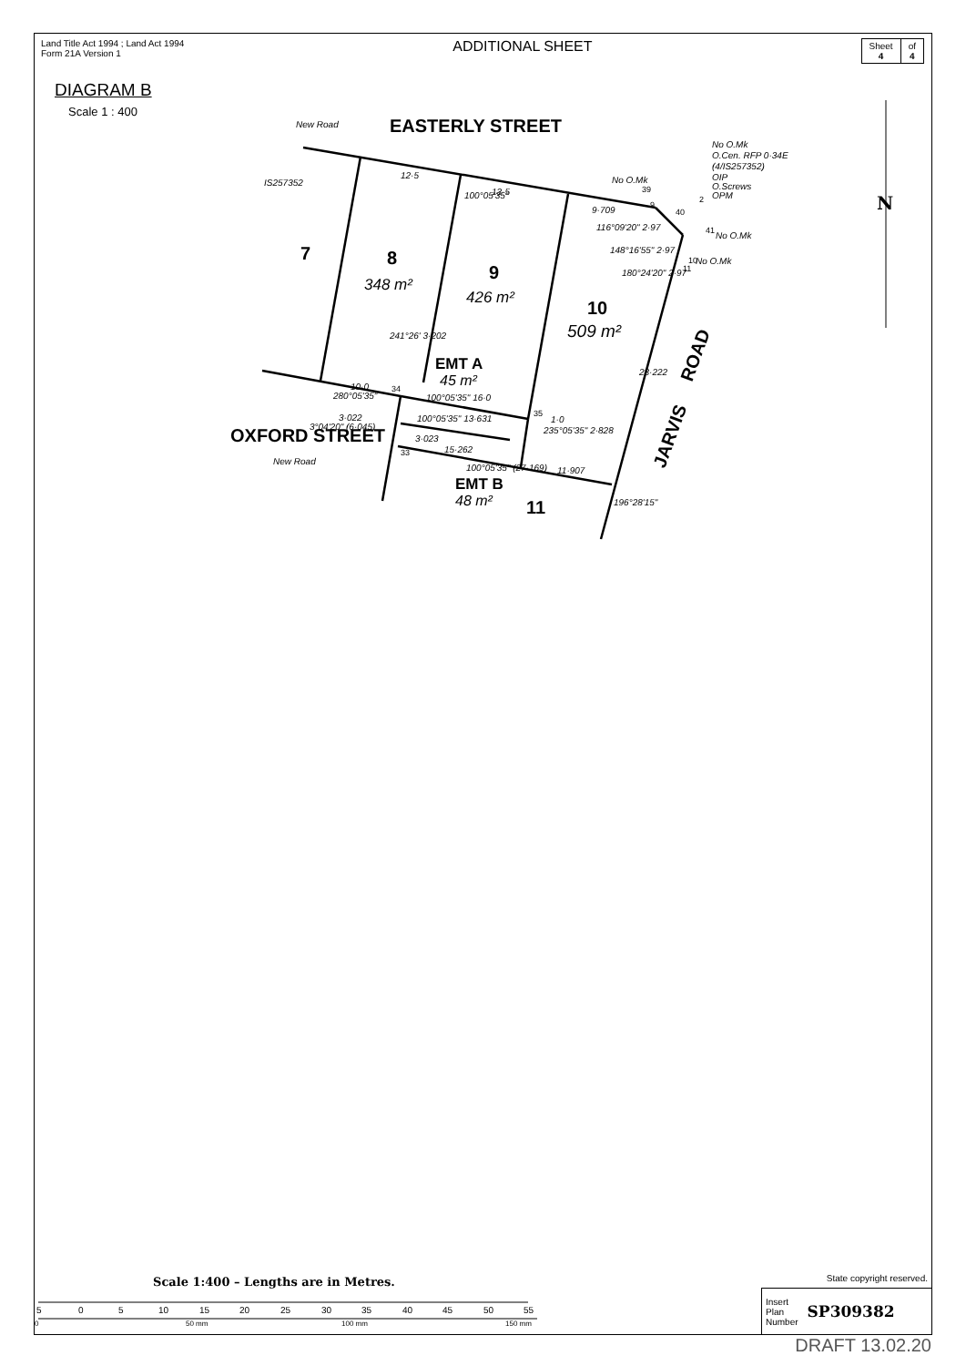Land Title Act 1994 ; Land Act 1994
Form 21A Version 1
ADDITIONAL SHEET
Sheet
4
of
4
DIAGRAM B
Scale 1 : 400
EASTERLY STREET
OXFORD STREET
7
8
9
10
11
EMT A
EMT B
JARVIS
ROAD
New Road
New Road
IS257352
348 m²
426 m²
509 m²
45 m²
48 m²
12·5
13·5
100°05'35"
9·709
No O.Mk
No O.Mk
O.Cen. RFP 0·34E
(4/IS257352)
OIP
O.Screws
OPM
No O.Mk
No O.Mk
116°09'20" 2·97
148°16'55" 2·97
180°24'20" 2·97
10·0
280°05'35"
100°05'35" 16·0
100°05'35" 13·631
3·022
3°04'20" (6·045)
235°05'35" 2·828
1·0
3·023
15·262
100°05'35" (27·169)
11·907
241°26' 3·202
28·222
196°28'15"
34
33
35
39
40
41
9
2
10
11
N
5
0
5
10
15
20
25
30
35
40
45
50
55
0
50 mm
100 mm
150 mm
Scale 1:400 – Lengths are in Metres.
State copyright reserved.
Insert
Plan
Number SP309382
DRAFT 13.02.20